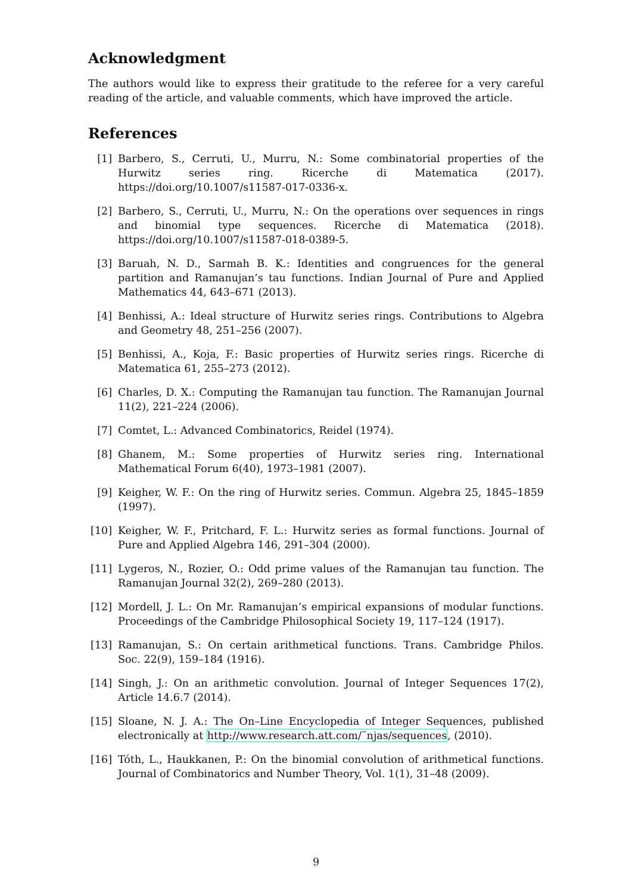Acknowledgment
The authors would like to express their gratitude to the referee for a very careful reading of the article, and valuable comments, which have improved the article.
References
[1] Barbero, S., Cerruti, U., Murru, N.: Some combinatorial properties of the Hurwitz series ring. Ricerche di Matematica (2017). https://doi.org/10.1007/s11587-017-0336-x.
[2] Barbero, S., Cerruti, U., Murru, N.: On the operations over sequences in rings and binomial type sequences. Ricerche di Matematica (2018). https://doi.org/10.1007/s11587-018-0389-5.
[3] Baruah, N. D., Sarmah B. K.: Identities and congruences for the general partition and Ramanujan’s tau functions. Indian Journal of Pure and Applied Mathematics 44, 643–671 (2013).
[4] Benhissi, A.: Ideal structure of Hurwitz series rings. Contributions to Algebra and Geometry 48, 251–256 (2007).
[5] Benhissi, A., Koja, F.: Basic properties of Hurwitz series rings. Ricerche di Matematica 61, 255–273 (2012).
[6] Charles, D. X.: Computing the Ramanujan tau function. The Ramanujan Journal 11(2), 221–224 (2006).
[7] Comtet, L.: Advanced Combinatorics, Reidel (1974).
[8] Ghanem, M.: Some properties of Hurwitz series ring. International Mathematical Forum 6(40), 1973–1981 (2007).
[9] Keigher, W. F.: On the ring of Hurwitz series. Commun. Algebra 25, 1845–1859 (1997).
[10] Keigher, W. F., Pritchard, F. L.: Hurwitz series as formal functions. Journal of Pure and Applied Algebra 146, 291–304 (2000).
[11] Lygeros, N., Rozier, O.: Odd prime values of the Ramanujan tau function. The Ramanujan Journal 32(2), 269–280 (2013).
[12] Mordell, J. L.: On Mr. Ramanujan’s empirical expansions of modular functions. Proceedings of the Cambridge Philosophical Society 19, 117–124 (1917).
[13] Ramanujan, S.: On certain arithmetical functions. Trans. Cambridge Philos. Soc. 22(9), 159–184 (1916).
[14] Singh, J.: On an arithmetic convolution. Journal of Integer Sequences 17(2), Article 14.6.7 (2014).
[15] Sloane, N. J. A.: The On–Line Encyclopedia of Integer Sequences, published electronically at http://www.research.att.com/˜njas/sequences, (2010).
[16] Tóth, L., Haukkanen, P.: On the binomial convolution of arithmetical functions. Journal of Combinatorics and Number Theory, Vol. 1(1), 31–48 (2009).
9